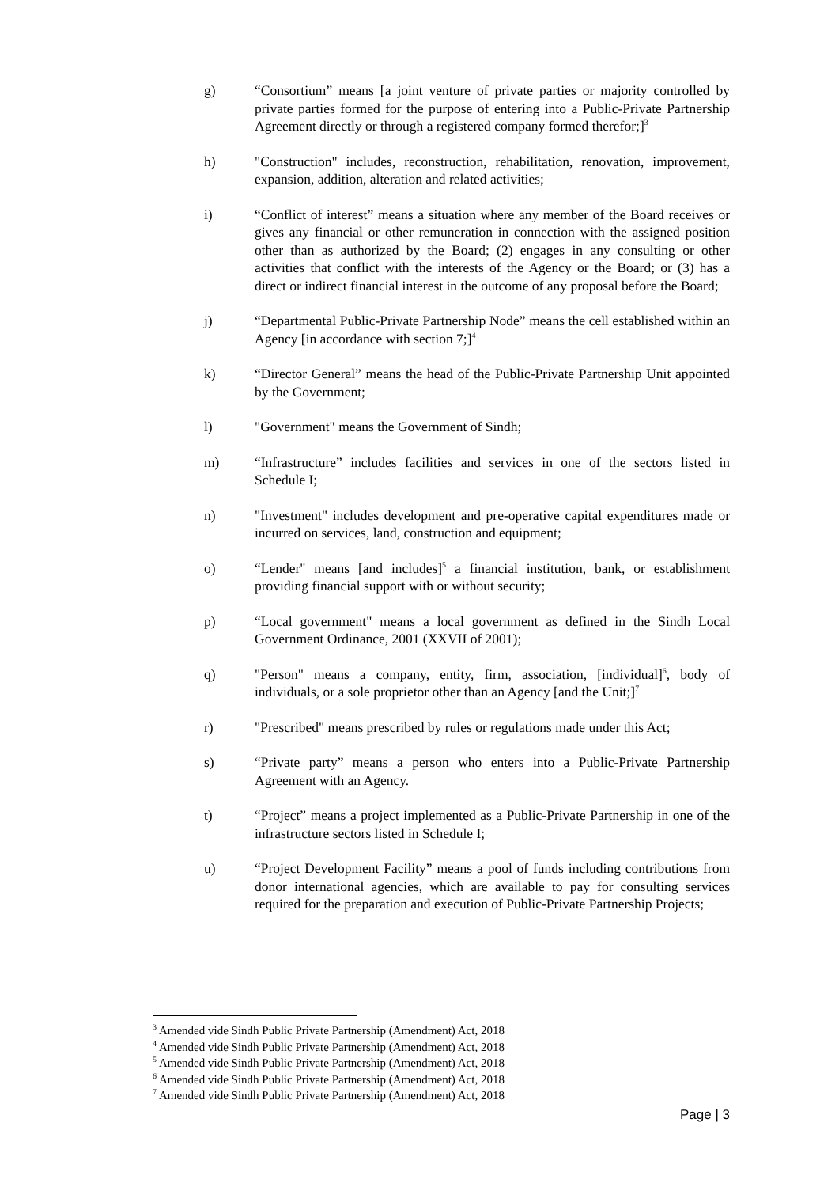g) “Consortium” means [a joint venture of private parties or majority controlled by private parties formed for the purpose of entering into a Public-Private Partnership Agreement directly or through a registered company formed therefor;]<sup>3</sup>
h) "Construction" includes, reconstruction, rehabilitation, renovation, improvement, expansion, addition, alteration and related activities;
i) “Conflict of interest” means a situation where any member of the Board receives or gives any financial or other remuneration in connection with the assigned position other than as authorized by the Board; (2) engages in any consulting or other activities that conflict with the interests of the Agency or the Board; or (3) has a direct or indirect financial interest in the outcome of any proposal before the Board;
j) “Departmental Public-Private Partnership Node” means the cell established within an Agency [in accordance with section 7;]<sup>4</sup>
k) “Director General” means the head of the Public-Private Partnership Unit appointed by the Government;
l) "Government" means the Government of Sindh;
m) “Infrastructure” includes facilities and services in one of the sectors listed in Schedule I;
n) "Investment" includes development and pre-operative capital expenditures made or incurred on services, land, construction and equipment;
o) “Lender" means [and includes]<sup>5</sup> a financial institution, bank, or establishment providing financial support with or without security;
p) “Local government" means a local government as defined in the Sindh Local Government Ordinance, 2001 (XXVII of 2001);
q) "Person" means a company, entity, firm, association, [individual]<sup>6</sup>, body of individuals, or a sole proprietor other than an Agency [and the Unit;]<sup>7</sup>
r) "Prescribed" means prescribed by rules or regulations made under this Act;
s) “Private party” means a person who enters into a Public-Private Partnership Agreement with an Agency.
t) “Project” means a project implemented as a Public-Private Partnership in one of the infrastructure sectors listed in Schedule I;
u) “Project Development Facility” means a pool of funds including contributions from donor international agencies, which are available to pay for consulting services required for the preparation and execution of Public-Private Partnership Projects;
<sup>3</sup> Amended vide Sindh Public Private Partnership (Amendment) Act, 2018
<sup>4</sup> Amended vide Sindh Public Private Partnership (Amendment) Act, 2018
<sup>5</sup> Amended vide Sindh Public Private Partnership (Amendment) Act, 2018
<sup>6</sup> Amended vide Sindh Public Private Partnership (Amendment) Act, 2018
<sup>7</sup> Amended vide Sindh Public Private Partnership (Amendment) Act, 2018
Page | 3